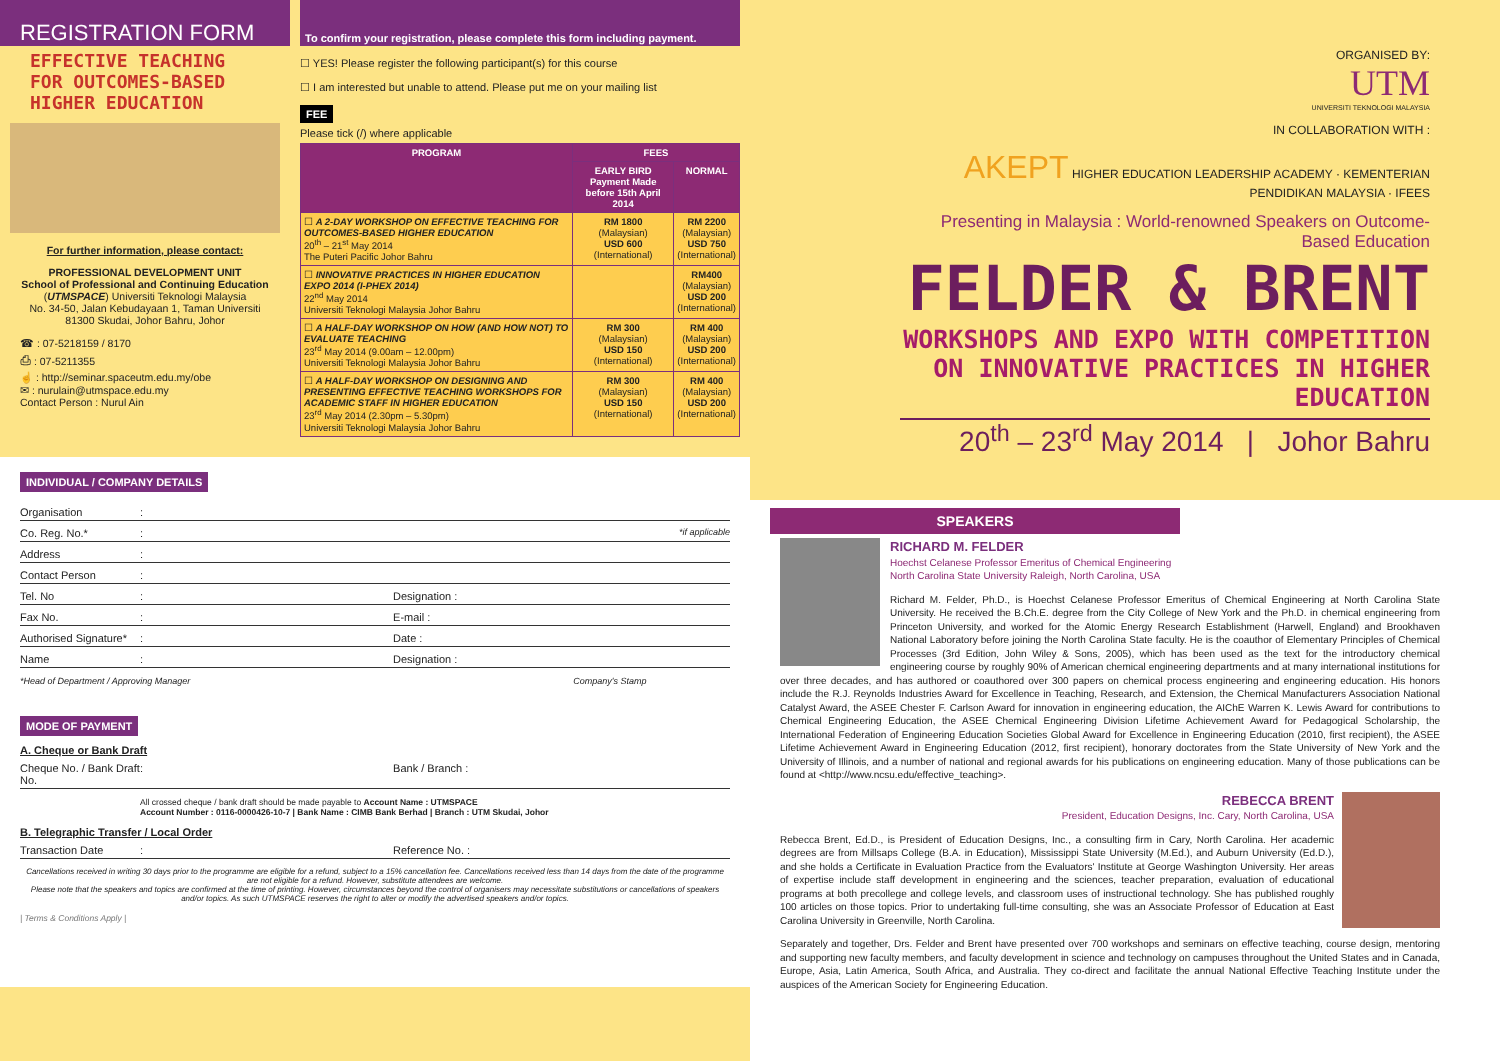REGISTRATION FORM
EFFECTIVE TEACHING FOR OUTCOMES-BASED HIGHER EDUCATION
For further information, please contact:
PROFESSIONAL DEVELOPMENT UNIT
School of Professional and Continuing Education
(UTMSPACE) Universiti Teknologi Malaysia
No. 34-50, Jalan Kebudayaan 1, Taman Universiti
81300 Skudai, Johor Bahru, Johor
☎ : 07-5218159 / 8170
⎙ : 07-5211355
☝ : http://seminar.spaceutm.edu.my/obe
✉ : nurulain@utmspace.edu.my
Contact Person : Nurul Ain
To confirm your registration, please complete this form including payment.
☐ YES! Please register the following participant(s) for this course
☐ I am interested but unable to attend. Please put me on your mailing list
FEE
Please tick (/) where applicable
| PROGRAM | FEES | |
| --- | --- | --- |
| | EARLY BIRD Payment Made before 15th April 2014 | NORMAL |
| ☐ A 2-DAY WORKSHOP ON EFFECTIVE TEACHING FOR OUTCOMES-BASED HIGHER EDUCATION 20<sup>th</sup> – 21<sup>st</sup> May 2014 The Puteri Pacific Johor Bahru | RM 1800 (Malaysian) USD 600 (International) | RM 2200 (Malaysian) USD 750 (International) |
| ☐ INNOVATIVE PRACTICES IN HIGHER EDUCATION EXPO 2014 (I-PHEX 2014) 22<sup>nd</sup> May 2014 Universiti Teknologi Malaysia Johor Bahru | | RM400 (Malaysian) USD 200 (International) |
| ☐ A HALF-DAY WORKSHOP ON HOW (AND HOW NOT) TO EVALUATE TEACHING 23<sup>rd</sup> May 2014 (9.00am – 12.00pm) Universiti Teknologi Malaysia Johor Bahru | RM 300 (Malaysian) USD 150 (International) | RM 400 (Malaysian) USD 200 (International) |
| ☐ A HALF-DAY WORKSHOP ON DESIGNING AND PRESENTING EFFECTIVE TEACHING WORKSHOPS FOR ACADEMIC STAFF IN HIGHER EDUCATION 23<sup>rd</sup> May 2014 (2.30pm – 5.30pm) Universiti Teknologi Malaysia Johor Bahru | RM 300 (Malaysian) USD 150 (International) | RM 400 (Malaysian) USD 200 (International) |
INDIVIDUAL / COMPANY DETAILS
Organisation :
Co. Reg. No.* : *if applicable
Address :
Contact Person :
Tel. No : Designation :
Fax No. : E-mail :
Authorised Signature* : Date :
Name : Designation :
*Head of Department / Approving Manager Company's Stamp
MODE OF PAYMENT
A. Cheque or Bank Draft
Cheque No. / Bank Draft No. : Bank / Branch :
All crossed cheque / bank draft should be made payable to Account Name : UTMSPACE
Account Number : 0116-0000426-10-7 | Bank Name : CIMB Bank Berhad | Branch : UTM Skudai, Johor
B. Telegraphic Transfer / Local Order
Transaction Date : Reference No. :
Cancellations received in writing 30 days prior to the programme are eligible for a refund, subject to a 15% cancellation fee. Cancellations received less than 14 days from the date of the programme are not eligible for a refund. However, substitute attendees are welcome.
Please note that the speakers and topics are confirmed at the time of printing. However, circumstances beyond the control of organisers may necessitate substitutions or cancellations of speakers and/or topics. As such UTMSPACE reserves the right to alter or modify the advertised speakers and/or topics.
| Terms & Conditions Apply |
ORGANISED BY:
UTM
UNIVERSITI TEKNOLOGI MALAYSIA
IN COLLABORATION WITH :
AKEPT HIGHER EDUCATION LEADERSHIP ACADEMY · KEMENTERIAN PENDIDIKAN MALAYSIA · IFEES
Presenting in Malaysia : World-renowned Speakers on Outcome-Based Education
FELDER & BRENT
WORKSHOPS AND EXPO WITH COMPETITION ON INNOVATIVE PRACTICES IN HIGHER EDUCATION
20<sup>th</sup> – 23<sup>rd</sup> May 2014 | Johor Bahru
SPEAKERS
RICHARD M. FELDER
Hoechst Celanese Professor Emeritus of Chemical Engineering
North Carolina State University Raleigh, North Carolina, USA
Richard M. Felder, Ph.D., is Hoechst Celanese Professor Emeritus of Chemical Engineering at North Carolina State University. He received the B.Ch.E. degree from the City College of New York and the Ph.D. in chemical engineering from Princeton University, and worked for the Atomic Energy Research Establishment (Harwell, England) and Brookhaven National Laboratory before joining the North Carolina State faculty. He is the coauthor of Elementary Principles of Chemical Processes (3rd Edition, John Wiley & Sons, 2005), which has been used as the text for the introductory chemical engineering course by roughly 90% of American chemical engineering departments and at many international institutions for over three decades, and has authored or coauthored over 300 papers on chemical process engineering and engineering education. His honors include the R.J. Reynolds Industries Award for Excellence in Teaching, Research, and Extension, the Chemical Manufacturers Association National Catalyst Award, the ASEE Chester F. Carlson Award for innovation in engineering education, the AIChE Warren K. Lewis Award for contributions to Chemical Engineering Education, the ASEE Chemical Engineering Division Lifetime Achievement Award for Pedagogical Scholarship, the International Federation of Engineering Education Societies Global Award for Excellence in Engineering Education (2010, first recipient), the ASEE Lifetime Achievement Award in Engineering Education (2012, first recipient), honorary doctorates from the State University of New York and the University of Illinois, and a number of national and regional awards for his publications on engineering education. Many of those publications can be found at <http://www.ncsu.edu/effective_teaching>.
REBECCA BRENT
President, Education Designs, Inc. Cary, North Carolina, USA
Rebecca Brent, Ed.D., is President of Education Designs, Inc., a consulting firm in Cary, North Carolina. Her academic degrees are from Millsaps College (B.A. in Education), Mississippi State University (M.Ed.), and Auburn University (Ed.D.), and she holds a Certificate in Evaluation Practice from the Evaluators' Institute at George Washington University. Her areas of expertise include staff development in engineering and the sciences, teacher preparation, evaluation of educational programs at both precollege and college levels, and classroom uses of instructional technology. She has published roughly 100 articles on those topics. Prior to undertaking full-time consulting, she was an Associate Professor of Education at East Carolina University in Greenville, North Carolina.
Separately and together, Drs. Felder and Brent have presented over 700 workshops and seminars on effective teaching, course design, mentoring and supporting new faculty members, and faculty development in science and technology on campuses throughout the United States and in Canada, Europe, Asia, Latin America, South Africa, and Australia. They co-direct and facilitate the annual National Effective Teaching Institute under the auspices of the American Society for Engineering Education.